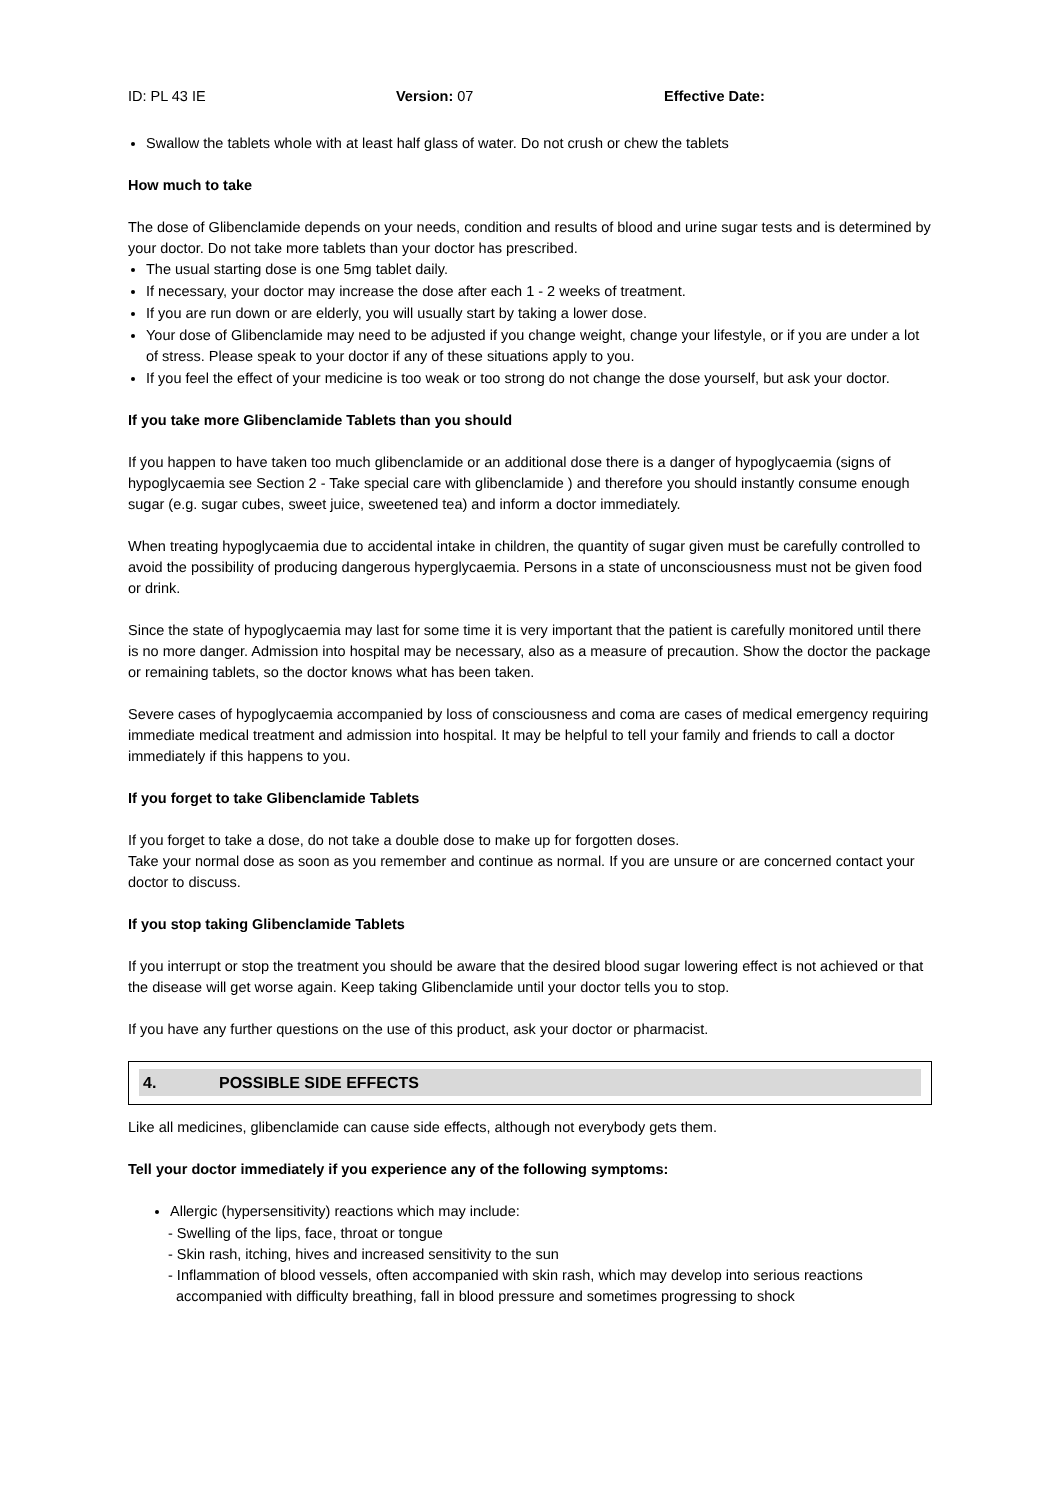ID: PL 43 IE Version: 07 Effective Date:
Swallow the tablets whole with at least half glass of water. Do not crush or chew the tablets
How much to take
The dose of Glibenclamide depends on your needs, condition and results of blood and urine sugar tests and is determined by your doctor. Do not take more tablets than your doctor has prescribed.
The usual starting dose is one 5mg tablet daily.
If necessary, your doctor may increase the dose after each 1 - 2 weeks of treatment.
If you are run down or are elderly, you will usually start by taking a lower dose.
Your dose of Glibenclamide may need to be adjusted if you change weight, change your lifestyle, or if you are under a lot of stress. Please speak to your doctor if any of these situations apply to you.
If you feel the effect of your medicine is too weak or too strong do not change the dose yourself, but ask your doctor.
If you take more Glibenclamide Tablets than you should
If you happen to have taken too much glibenclamide or an additional dose there is a danger of hypoglycaemia (signs of hypoglycaemia see Section 2 - Take special care with glibenclamide ) and therefore you should instantly consume enough sugar (e.g. sugar cubes, sweet juice, sweetened tea) and inform a doctor immediately.
When treating hypoglycaemia due to accidental intake in children, the quantity of sugar given must be carefully controlled to avoid the possibility of producing dangerous hyperglycaemia. Persons in a state of unconsciousness must not be given food or drink.
Since the state of hypoglycaemia may last for some time it is very important that the patient is carefully monitored until there is no more danger. Admission into hospital may be necessary, also as a measure of precaution. Show the doctor the package or remaining tablets, so the doctor knows what has been taken.
Severe cases of hypoglycaemia accompanied by loss of consciousness and coma are cases of medical emergency requiring immediate medical treatment and admission into hospital. It may be helpful to tell your family and friends to call a doctor immediately if this happens to you.
If you forget to take Glibenclamide Tablets
If you forget to take a dose, do not take a double dose to make up for forgotten doses.
Take your normal dose as soon as you remember and continue as normal. If you are unsure or are concerned contact your doctor to discuss.
If you stop taking Glibenclamide Tablets
If you interrupt or stop the treatment you should be aware that the desired blood sugar lowering effect is not achieved or that the disease will get worse again. Keep taking Glibenclamide until your doctor tells you to stop.
If you have any further questions on the use of this product, ask your doctor or pharmacist.
4. POSSIBLE SIDE EFFECTS
Like all medicines, glibenclamide can cause side effects, although not everybody gets them.
Tell your doctor immediately if you experience any of the following symptoms:
Allergic (hypersensitivity) reactions which may include:
- Swelling of the lips, face, throat or tongue
- Skin rash, itching, hives and increased sensitivity to the sun
- Inflammation of blood vessels, often accompanied with skin rash, which may develop into serious reactions
accompanied with difficulty breathing, fall in blood pressure and sometimes progressing to shock